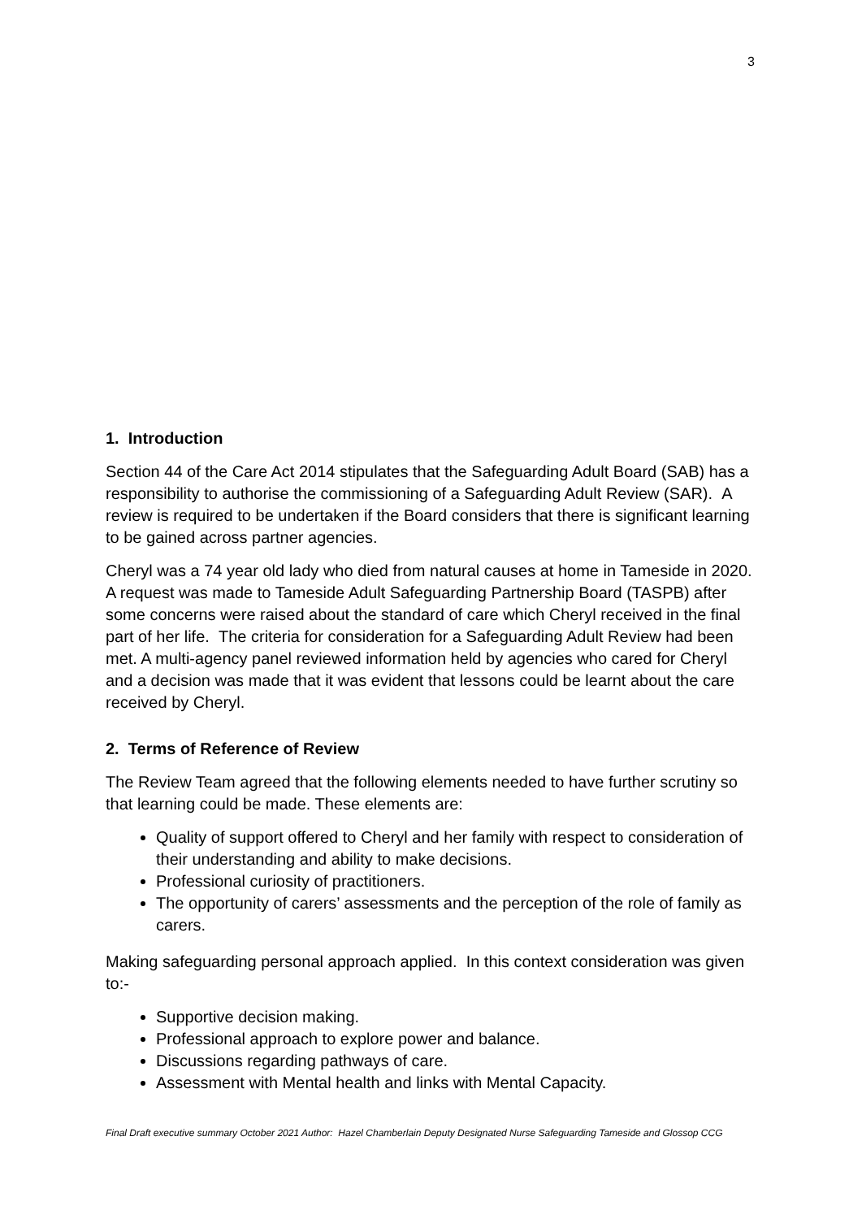3
1. Introduction
Section 44 of the Care Act 2014 stipulates that the Safeguarding Adult Board (SAB) has a responsibility to authorise the commissioning of a Safeguarding Adult Review (SAR). A review is required to be undertaken if the Board considers that there is significant learning to be gained across partner agencies.
Cheryl was a 74 year old lady who died from natural causes at home in Tameside in 2020. A request was made to Tameside Adult Safeguarding Partnership Board (TASPB) after some concerns were raised about the standard of care which Cheryl received in the final part of her life. The criteria for consideration for a Safeguarding Adult Review had been met. A multi-agency panel reviewed information held by agencies who cared for Cheryl and a decision was made that it was evident that lessons could be learnt about the care received by Cheryl.
2. Terms of Reference of Review
The Review Team agreed that the following elements needed to have further scrutiny so that learning could be made. These elements are:
Quality of support offered to Cheryl and her family with respect to consideration of their understanding and ability to make decisions.
Professional curiosity of practitioners.
The opportunity of carers’ assessments and the perception of the role of family as carers.
Making safeguarding personal approach applied. In this context consideration was given to:-
Supportive decision making.
Professional approach to explore power and balance.
Discussions regarding pathways of care.
Assessment with Mental health and links with Mental Capacity.
Final Draft executive summary October 2021 Author: Hazel Chamberlain Deputy Designated Nurse Safeguarding Tameside and Glossop CCG